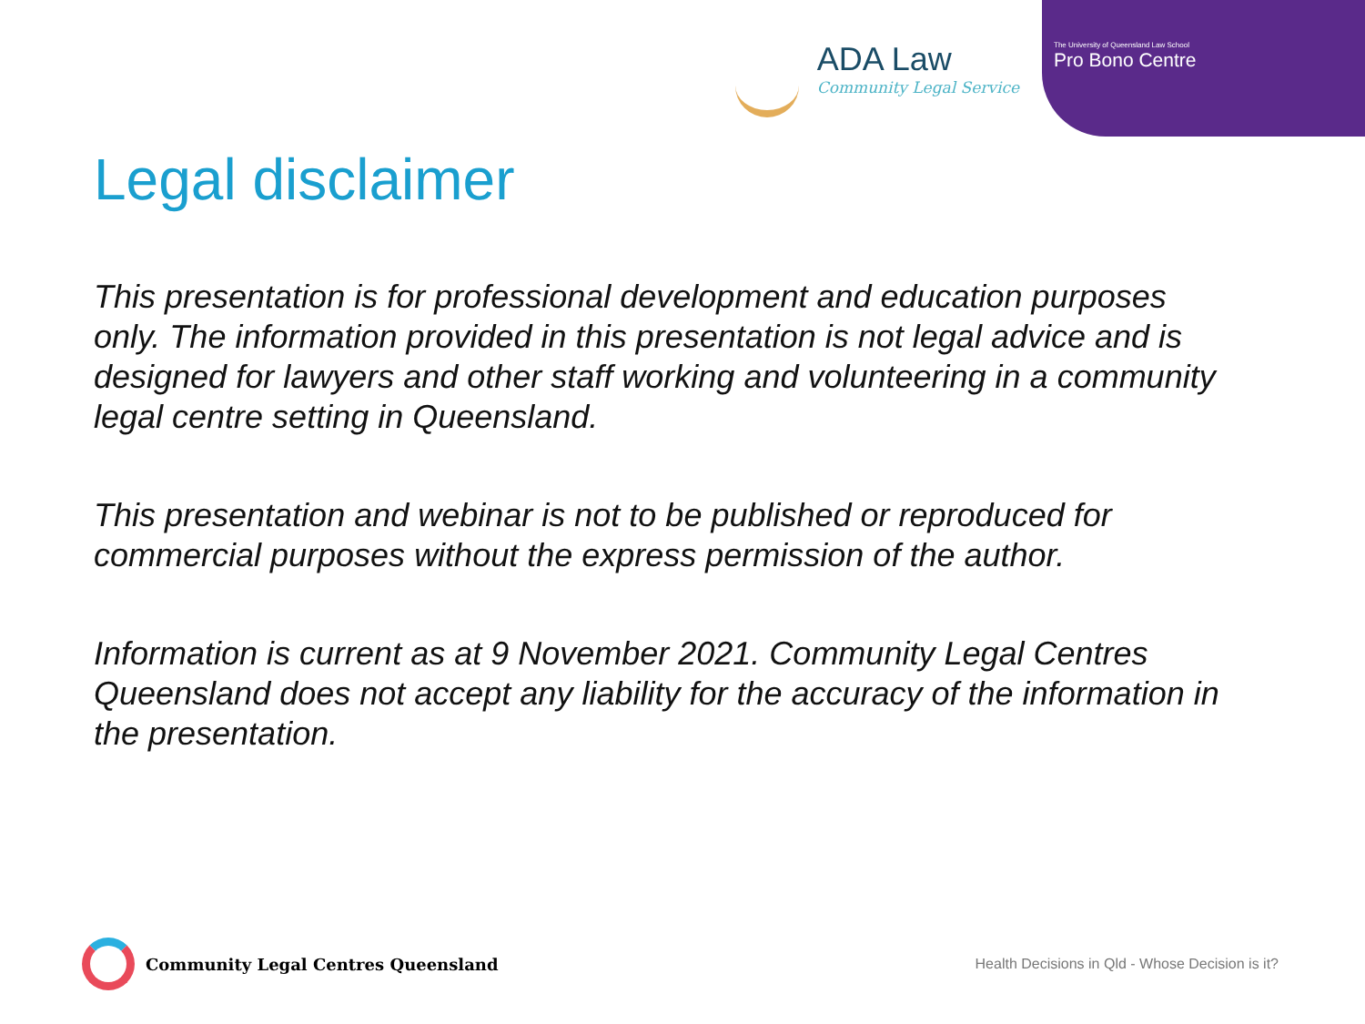ADA Law
Community Legal Service
The University of Queensland Law School
Pro Bono Centre
Legal disclaimer
This presentation is for professional development and education purposes only. The information provided in this presentation is not legal advice and is designed for lawyers and other staff working and volunteering in a community legal centre setting in Queensland.
This presentation and webinar is not to be published or reproduced for commercial purposes without the express permission of the author.
Information is current as at 9 November 2021. Community Legal Centres Queensland does not accept any liability for the accuracy of the information in the presentation.
Community Legal Centres Queensland
Health Decisions in Qld - Whose Decision is it?